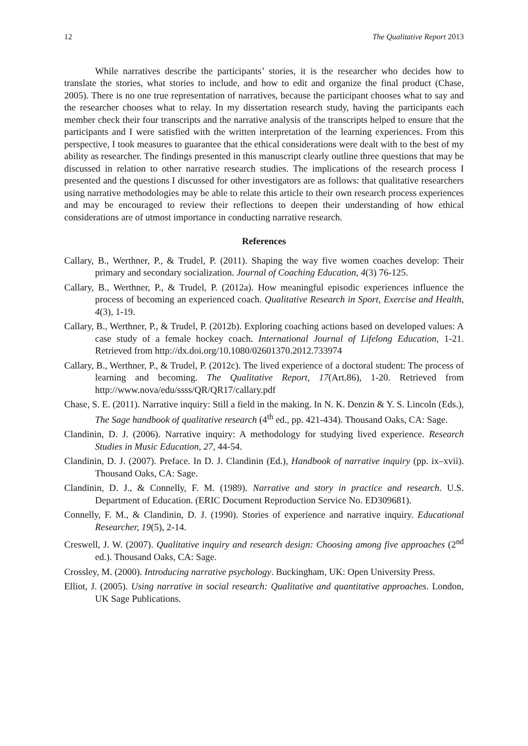12 The Qualitative Report 2013
While narratives describe the participants’ stories, it is the researcher who decides how to translate the stories, what stories to include, and how to edit and organize the final product (Chase, 2005). There is no one true representation of narratives, because the participant chooses what to say and the researcher chooses what to relay. In my dissertation research study, having the participants each member check their four transcripts and the narrative analysis of the transcripts helped to ensure that the participants and I were satisfied with the written interpretation of the learning experiences. From this perspective, I took measures to guarantee that the ethical considerations were dealt with to the best of my ability as researcher. The findings presented in this manuscript clearly outline three questions that may be discussed in relation to other narrative research studies. The implications of the research process I presented and the questions I discussed for other investigators are as follows: that qualitative researchers using narrative methodologies may be able to relate this article to their own research process experiences and may be encouraged to review their reflections to deepen their understanding of how ethical considerations are of utmost importance in conducting narrative research.
References
Callary, B., Werthner, P., & Trudel, P. (2011). Shaping the way five women coaches develop: Their primary and secondary socialization. Journal of Coaching Education, 4(3) 76-125.
Callary, B., Werthner, P., & Trudel, P. (2012a). How meaningful episodic experiences influence the process of becoming an experienced coach. Qualitative Research in Sport, Exercise and Health, 4(3), 1-19.
Callary, B., Werthner, P., & Trudel, P. (2012b). Exploring coaching actions based on developed values: A case study of a female hockey coach. International Journal of Lifelong Education, 1-21. Retrieved from http://dx.doi.org/10.1080/02601370.2012.733974
Callary, B., Werthner, P., & Trudel, P. (2012c). The lived experience of a doctoral student: The process of learning and becoming. The Qualitative Report, 17(Art.86), 1-20. Retrieved from http://www.nova/edu/ssss/QR/QR17/callary.pdf
Chase, S. E. (2011). Narrative inquiry: Still a field in the making. In N. K. Denzin & Y. S. Lincoln (Eds.), The Sage handbook of qualitative research (4<sup>th</sup> ed., pp. 421-434). Thousand Oaks, CA: Sage.
Clandinin, D. J. (2006). Narrative inquiry: A methodology for studying lived experience. Research Studies in Music Education, 27, 44-54.
Clandinin, D. J. (2007). Preface. In D. J. Clandinin (Ed.), Handbook of narrative inquiry (pp. ix–xvii). Thousand Oaks, CA: Sage.
Clandinin, D. J., & Connelly, F. M. (1989). Narrative and story in practice and research. U.S. Department of Education. (ERIC Document Reproduction Service No. ED309681).
Connelly, F. M., & Clandinin, D. J. (1990). Stories of experience and narrative inquiry. Educational Researcher, 19(5), 2-14.
Creswell, J. W. (2007). Qualitative inquiry and research design: Choosing among five approaches (2<sup>nd</sup> ed.). Thousand Oaks, CA: Sage.
Crossley, M. (2000). Introducing narrative psychology. Buckingham, UK: Open University Press.
Elliot, J. (2005). Using narrative in social research: Qualitative and quantitative approaches. London, UK Sage Publications.